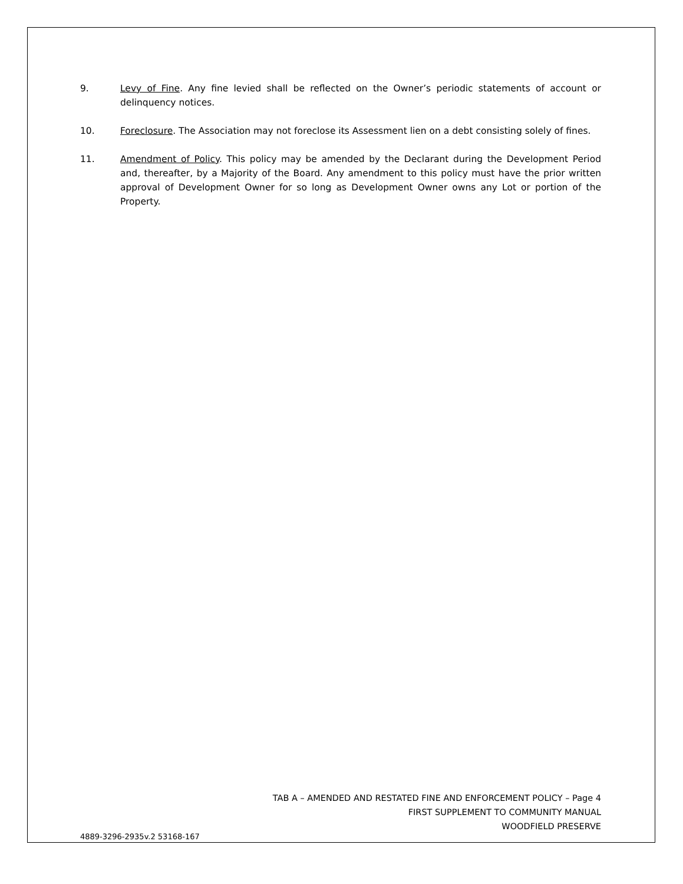9. Levy of Fine. Any fine levied shall be reflected on the Owner’s periodic statements of account or delinquency notices.
10. Foreclosure. The Association may not foreclose its Assessment lien on a debt consisting solely of fines.
11. Amendment of Policy. This policy may be amended by the Declarant during the Development Period and, thereafter, by a Majority of the Board. Any amendment to this policy must have the prior written approval of Development Owner for so long as Development Owner owns any Lot or portion of the Property.
TAB A – AMENDED AND RESTATED FINE AND ENFORCEMENT POLICY – Page 4
FIRST SUPPLEMENT TO COMMUNITY MANUAL
WOODFIELD PRESERVE
4889-3296-2935v.2 53168-167